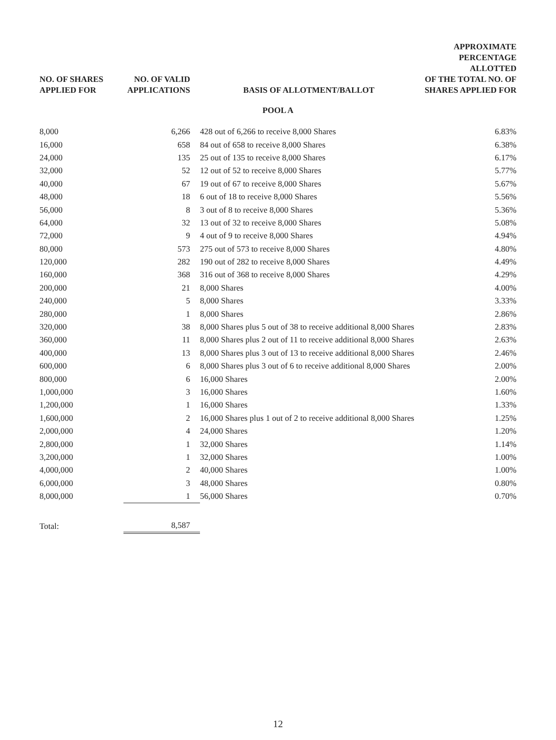| NO. OF SHARES APPLIED FOR | NO. OF VALID APPLICATIONS | BASIS OF ALLOTMENT/BALLOT | APPROXIMATE PERCENTAGE ALLOTTED OF THE TOTAL NO. OF SHARES APPLIED FOR |
| --- | --- | --- | --- |
| POOL A | | | |
| 8,000 | 6,266 | 428 out of 6,266 to receive 8,000 Shares | 6.83% |
| 16,000 | 658 | 84 out of 658 to receive 8,000 Shares | 6.38% |
| 24,000 | 135 | 25 out of 135 to receive 8,000 Shares | 6.17% |
| 32,000 | 52 | 12 out of 52 to receive 8,000 Shares | 5.77% |
| 40,000 | 67 | 19 out of 67 to receive 8,000 Shares | 5.67% |
| 48,000 | 18 | 6 out of 18 to receive 8,000 Shares | 5.56% |
| 56,000 | 8 | 3 out of 8 to receive 8,000 Shares | 5.36% |
| 64,000 | 32 | 13 out of 32 to receive 8,000 Shares | 5.08% |
| 72,000 | 9 | 4 out of 9 to receive 8,000 Shares | 4.94% |
| 80,000 | 573 | 275 out of 573 to receive 8,000 Shares | 4.80% |
| 120,000 | 282 | 190 out of 282 to receive 8,000 Shares | 4.49% |
| 160,000 | 368 | 316 out of 368 to receive 8,000 Shares | 4.29% |
| 200,000 | 21 | 8,000 Shares | 4.00% |
| 240,000 | 5 | 8,000 Shares | 3.33% |
| 280,000 | 1 | 8,000 Shares | 2.86% |
| 320,000 | 38 | 8,000 Shares plus 5 out of 38 to receive additional 8,000 Shares | 2.83% |
| 360,000 | 11 | 8,000 Shares plus 2 out of 11 to receive additional 8,000 Shares | 2.63% |
| 400,000 | 13 | 8,000 Shares plus 3 out of 13 to receive additional 8,000 Shares | 2.46% |
| 600,000 | 6 | 8,000 Shares plus 3 out of 6 to receive additional 8,000 Shares | 2.00% |
| 800,000 | 6 | 16,000 Shares | 2.00% |
| 1,000,000 | 3 | 16,000 Shares | 1.60% |
| 1,200,000 | 1 | 16,000 Shares | 1.33% |
| 1,600,000 | 2 | 16,000 Shares plus 1 out of 2 to receive additional 8,000 Shares | 1.25% |
| 2,000,000 | 4 | 24,000 Shares | 1.20% |
| 2,800,000 | 1 | 32,000 Shares | 1.14% |
| 3,200,000 | 1 | 32,000 Shares | 1.00% |
| 4,000,000 | 2 | 40,000 Shares | 1.00% |
| 6,000,000 | 3 | 48,000 Shares | 0.80% |
| 8,000,000 | 1 | 56,000 Shares | 0.70% |
| Total: | 8,587 | | |
12